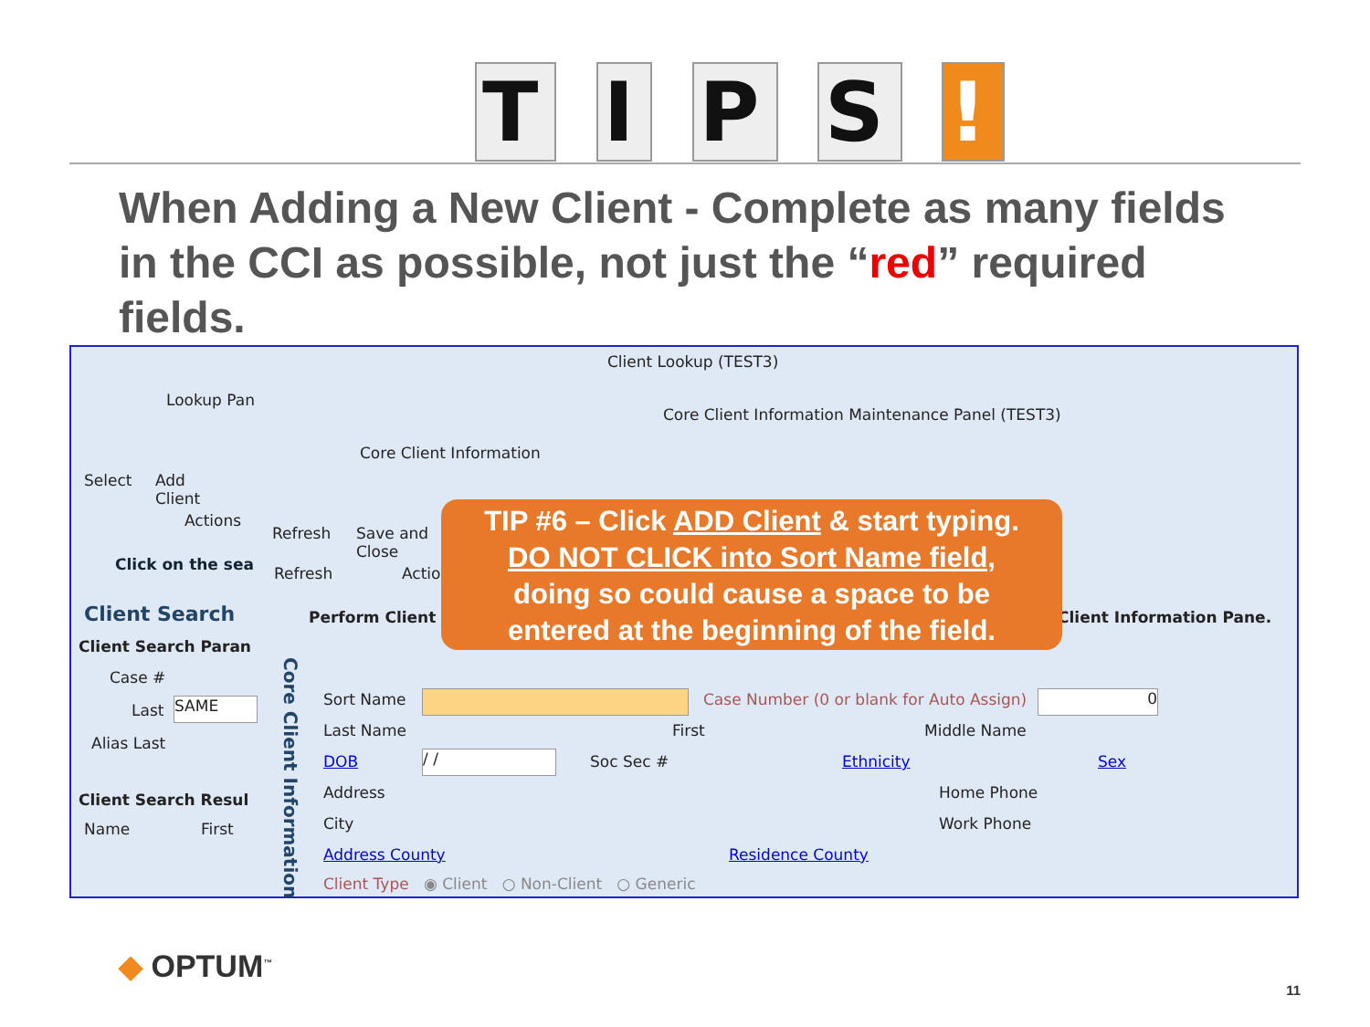T I P S !
When Adding a New Client - Complete as many fields in the CCI as possible, not just the “red” required fields.
Client Lookup (TEST3)
Lookup Pan
Core Client Information Maintenance Panel (TEST3)
Core Client Information
Select
Add
Client
Actions
Refresh
Save and
Close
Refresh Actio
Click on the sea
Client Search Perform Client Client Information Pane.
Client Search Paran
Case #
Last SAME
Alias Last
Client Search Resul
Name First
Core Client Information
Sort Name Case Number (0 or blank for Auto Assign) 0
Last Name First Middle Name
DOB / / Soc Sec # Ethnicity Sex
Address Home Phone
City Work Phone
Address County Residence County
Client Type ◉ Client ○ Non-Client ○ Generic
TIP #6 – Click ADD Client & start typing.
DO NOT CLICK into Sort Name field,
doing so could cause a space to be
entered at the beginning of the field.
◆ OPTUM<sup>™</sup>
11